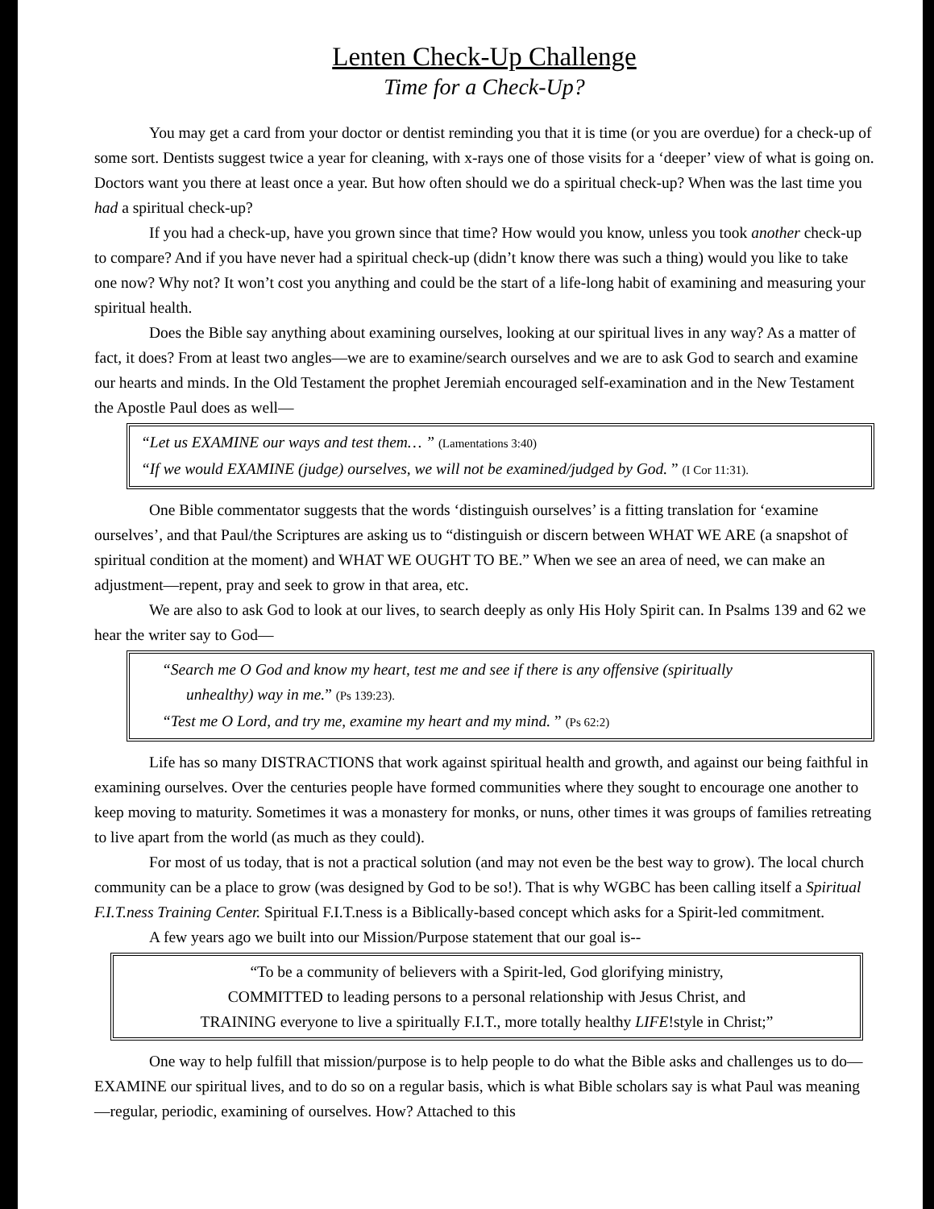Lenten Check-Up Challenge
Time for a Check-Up?
You may get a card from your doctor or dentist reminding you that it is time (or you are overdue) for a check-up of some sort. Dentists suggest twice a year for cleaning, with x-rays one of those visits for a ‘deeper’ view of what is going on. Doctors want you there at least once a year. But how often should we do a spiritual check-up? When was the last time you had a spiritual check-up?
If you had a check-up, have you grown since that time? How would you know, unless you took another check-up to compare? And if you have never had a spiritual check-up (didn’t know there was such a thing) would you like to take one now? Why not? It won’t cost you anything and could be the start of a life-long habit of examining and measuring your spiritual health.
Does the Bible say anything about examining ourselves, looking at our spiritual lives in any way? As a matter of fact, it does? From at least two angles—we are to examine/search ourselves and we are to ask God to search and examine our hearts and minds. In the Old Testament the prophet Jeremiah encouraged self-examination and in the New Testament the Apostle Paul does as well—
“Let us EXAMINE our ways and test them… ” (Lamentations 3:40)
“If we would EXAMINE (judge) ourselves, we will not be examined/judged by God. ” (I Cor 11:31).
One Bible commentator suggests that the words ‘distinguish ourselves’ is a fitting translation for ‘examine ourselves’, and that Paul/the Scriptures are asking us to “distinguish or discern between WHAT WE ARE (a snapshot of spiritual condition at the moment) and WHAT WE OUGHT TO BE.” When we see an area of need, we can make an adjustment—repent, pray and seek to grow in that area, etc.
We are also to ask God to look at our lives, to search deeply as only His Holy Spirit can. In Psalms 139 and 62 we hear the writer say to God—
“Search me O God and know my heart, test me and see if there is any offensive (spiritually
unhealthy) way in me.” (Ps 139:23).
“Test me O Lord, and try me, examine my heart and my mind. ” (Ps 62:2)
Life has so many DISTRACTIONS that work against spiritual health and growth, and against our being faithful in examining ourselves. Over the centuries people have formed communities where they sought to encourage one another to keep moving to maturity. Sometimes it was a monastery for monks, or nuns, other times it was groups of families retreating to live apart from the world (as much as they could).
For most of us today, that is not a practical solution (and may not even be the best way to grow). The local church community can be a place to grow (was designed by God to be so!). That is why WGBC has been calling itself a Spiritual F.I.T.ness Training Center. Spiritual F.I.T.ness is a Biblically-based concept which asks for a Spirit-led commitment.
A few years ago we built into our Mission/Purpose statement that our goal is--
“To be a community of believers with a Spirit-led, God glorifying ministry,
COMMITTED to leading persons to a personal relationship with Jesus Christ, and
TRAINING everyone to live a spiritually F.I.T., more totally healthy LIFE!style in Christ;”
One way to help fulfill that mission/purpose is to help people to do what the Bible asks and challenges us to do—EXAMINE our spiritual lives, and to do so on a regular basis, which is what Bible scholars say is what Paul was meaning—regular, periodic, examining of ourselves. How? Attached to this